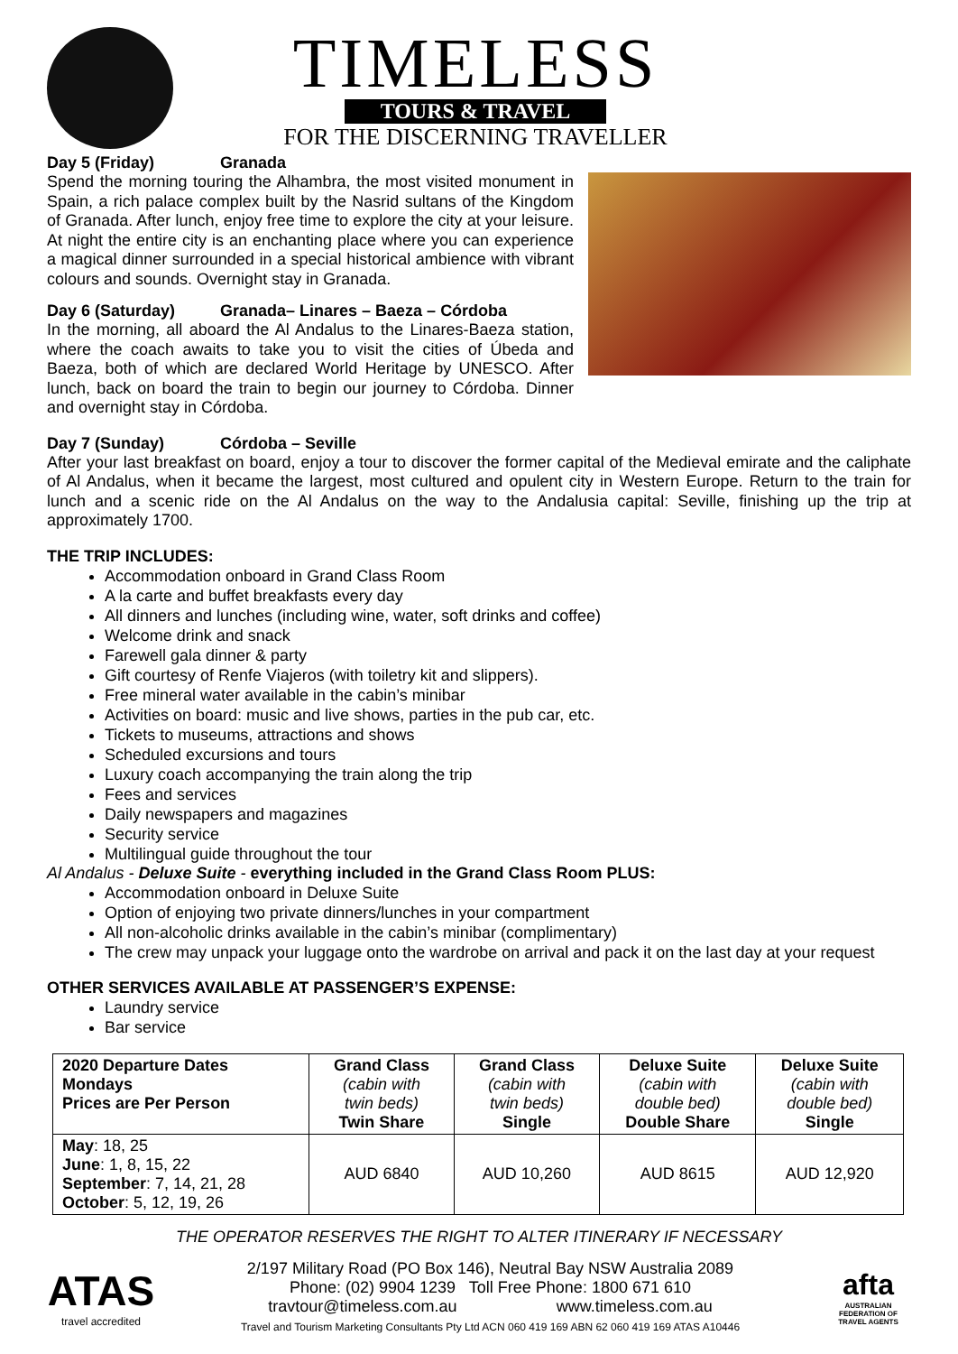TIMELESS
TOURS & TRAVEL
FOR THE DISCERNING TRAVELLER
Day 5 (Friday) Granada
Spend the morning touring the Alhambra, the most visited monument in Spain, a rich palace complex built by the Nasrid sultans of the Kingdom of Granada. After lunch, enjoy free time to explore the city at your leisure. At night the entire city is an enchanting place where you can experience a magical dinner surrounded in a special historical ambience with vibrant colours and sounds. Overnight stay in Granada.
Day 6 (Saturday) Granada– Linares – Baeza – Córdoba
In the morning, all aboard the Al Andalus to the Linares-Baeza station, where the coach awaits to take you to visit the cities of Úbeda and Baeza, both of which are declared World Heritage by UNESCO. After lunch, back on board the train to begin our journey to Córdoba. Dinner and overnight stay in Córdoba.
Day 7 (Sunday) Córdoba – Seville
After your last breakfast on board, enjoy a tour to discover the former capital of the Medieval emirate and the caliphate of Al Andalus, when it became the largest, most cultured and opulent city in Western Europe. Return to the train for lunch and a scenic ride on the Al Andalus on the way to the Andalusia capital: Seville, finishing up the trip at approximately 1700.
THE TRIP INCLUDES:
Accommodation onboard in Grand Class Room
A la carte and buffet breakfasts every day
All dinners and lunches (including wine, water, soft drinks and coffee)
Welcome drink and snack
Farewell gala dinner & party
Gift courtesy of Renfe Viajeros (with toiletry kit and slippers).
Free mineral water available in the cabin’s minibar
Activities on board: music and live shows, parties in the pub car, etc.
Tickets to museums, attractions and shows
Scheduled excursions and tours
Luxury coach accompanying the train along the trip
Fees and services
Daily newspapers and magazines
Security service
Multilingual guide throughout the tour
Al Andalus - Deluxe Suite - everything included in the Grand Class Room PLUS:
Accommodation onboard in Deluxe Suite
Option of enjoying two private dinners/lunches in your compartment
All non-alcoholic drinks available in the cabin’s minibar (complimentary)
The crew may unpack your luggage onto the wardrobe on arrival and pack it on the last day at your request
OTHER SERVICES AVAILABLE AT PASSENGER’S EXPENSE:
Laundry service
Bar service
| 2020 Departure Dates Mondays Prices are Per Person | Grand Class (cabin with twin beds) Twin Share | Grand Class (cabin with twin beds) Single | Deluxe Suite (cabin with double bed) Double Share | Deluxe Suite (cabin with double bed) Single |
| May : 18, 25 June : 1, 8, 15, 22 September : 7, 14, 21, 28 October : 5, 12, 19, 26 | AUD 6840 | AUD 10,260 | AUD 8615 | AUD 12,920 |
THE OPERATOR RESERVES THE RIGHT TO ALTER ITINERARY IF NECESSARY
ATAS
travel accredited
2/197 Military Road (PO Box 146), Neutral Bay NSW Australia 2089
Phone: (02) 9904 1239 Toll Free Phone: 1800 671 610
travtour@timeless.com.au www.timeless.com.au
Travel and Tourism Marketing Consultants Pty Ltd ACN 060 419 169 ABN 62 060 419 169 ATAS A10446
afta
AUSTRALIAN FEDERATION OF TRAVEL AGENTS